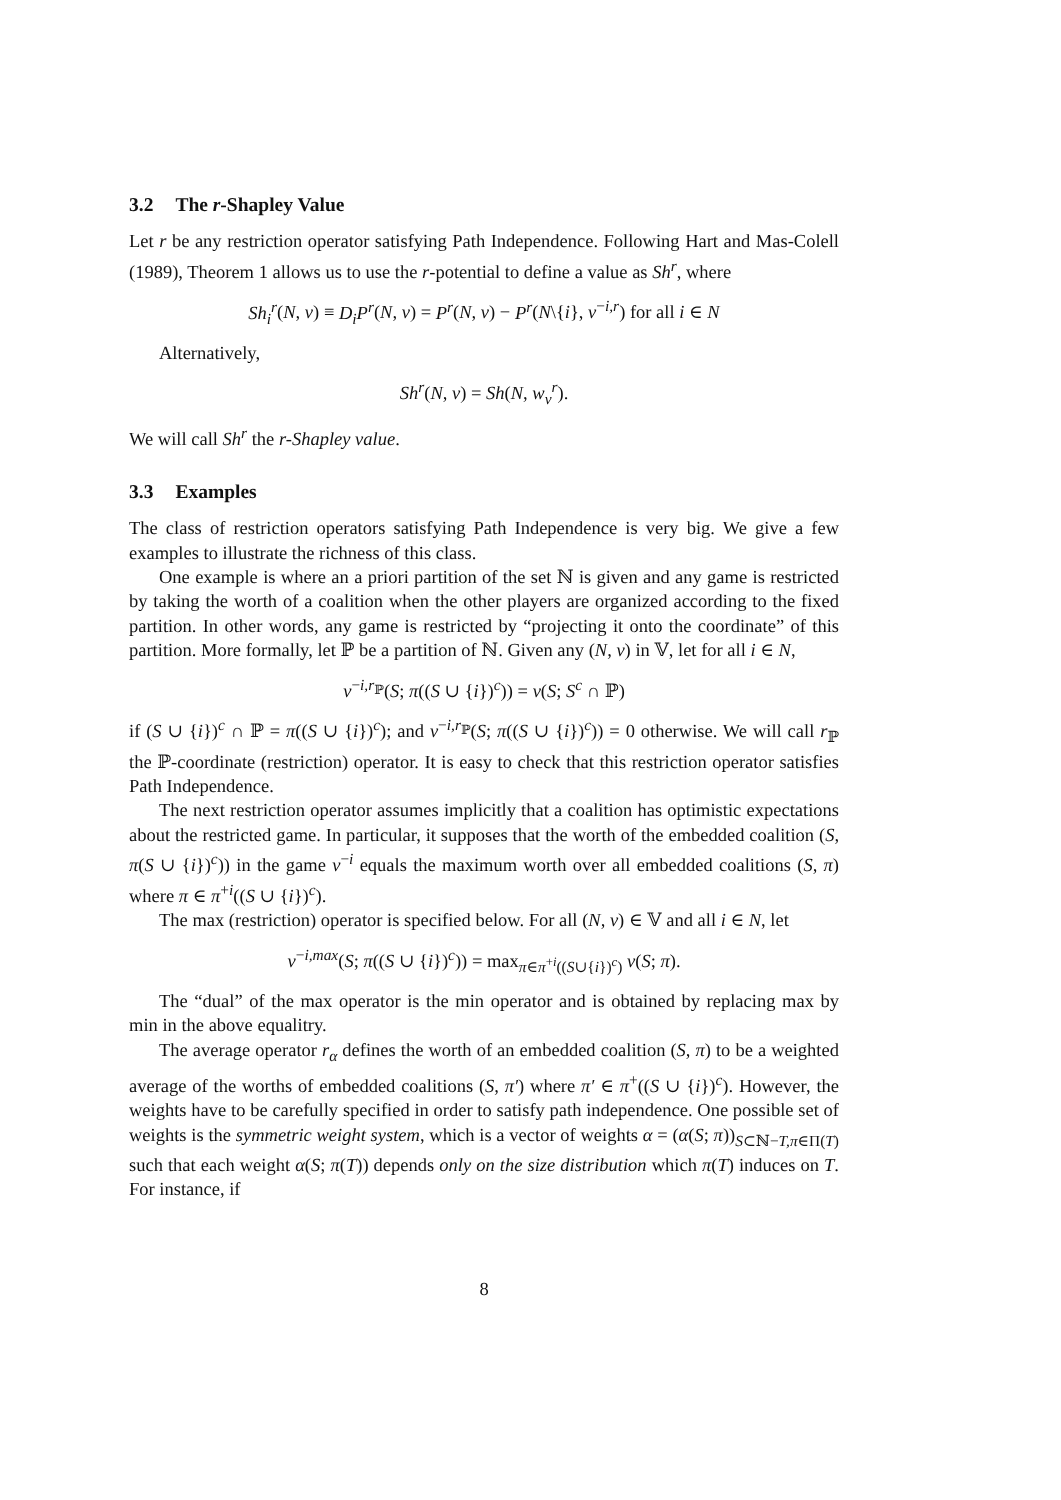3.2 The r-Shapley Value
Let r be any restriction operator satisfying Path Independence. Following Hart and Mas-Colell (1989), Theorem 1 allows us to use the r-potential to define a value as Sh<sup>r</sup>, where
Sh<sub>i</sub><sup>r</sup>(N, v) ≡ D<sub>i</sub>P<sup>r</sup>(N, v) = P<sup>r</sup>(N, v) − P<sup>r</sup>(N\{i}, v<sup>−i,r</sup>) for all i ∈ N
Alternatively,
Sh<sup>r</sup>(N, v) = Sh(N, w<sub>v</sub><sup>r</sup>).
We will call Sh<sup>r</sup> the r-Shapley value.
3.3 Examples
The class of restriction operators satisfying Path Independence is very big. We give a few examples to illustrate the richness of this class.
One example is where an a priori partition of the set ℕ is given and any game is restricted by taking the worth of a coalition when the other players are organized according to the fixed partition. In other words, any game is restricted by “projecting it onto the coordinate” of this partition. More formally, let ℙ be a partition of ℕ. Given any (N, v) in 𝕍, let for all i ∈ N,
v<sup>−i,r<sub>ℙ</sub></sup>(S; π((S ∪ {i})<sup>c</sup>)) = v(S; S<sup>c</sup> ∩ ℙ)
if (S ∪ {i})<sup>c</sup> ∩ ℙ = π((S ∪ {i})<sup>c</sup>); and v<sup>−i,r<sub>ℙ</sub></sup>(S; π((S ∪ {i})<sup>c</sup>)) = 0 otherwise. We will call r<sub>ℙ</sub> the ℙ-coordinate (restriction) operator. It is easy to check that this restriction operator satisfies Path Independence.
The next restriction operator assumes implicitly that a coalition has optimistic expectations about the restricted game. In particular, it supposes that the worth of the embedded coalition (S, π(S ∪ {i})<sup>c</sup>)) in the game v<sup>−i</sup> equals the maximum worth over all embedded coalitions (S, π) where π ∈ π<sup>+i</sup>((S ∪ {i})<sup>c</sup>).
The max (restriction) operator is specified below. For all (N, v) ∈ 𝕍 and all i ∈ N, let
v<sup>−i,max</sup>(S; π((S ∪ {i})<sup>c</sup>)) = max<sub>π∈π<sup>+i</sup>((S∪{i})<sup>c</sup>)</sub> v(S; π).
The “dual” of the max operator is the min operator and is obtained by replacing max by min in the above equalitry.
The average operator r<sub>α</sub> defines the worth of an embedded coalition (S, π) to be a weighted average of the worths of embedded coalitions (S, π′) where π′ ∈ π<sup>+</sup>((S ∪ {i})<sup>c</sup>). However, the weights have to be carefully specified in order to satisfy path independence. One possible set of weights is the symmetric weight system, which is a vector of weights α = (α(S; π))<sub>S⊂ℕ−T,π∈Π(T)</sub> such that each weight α(S; π(T)) depends only on the size distribution which π(T) induces on T. For instance, if
8